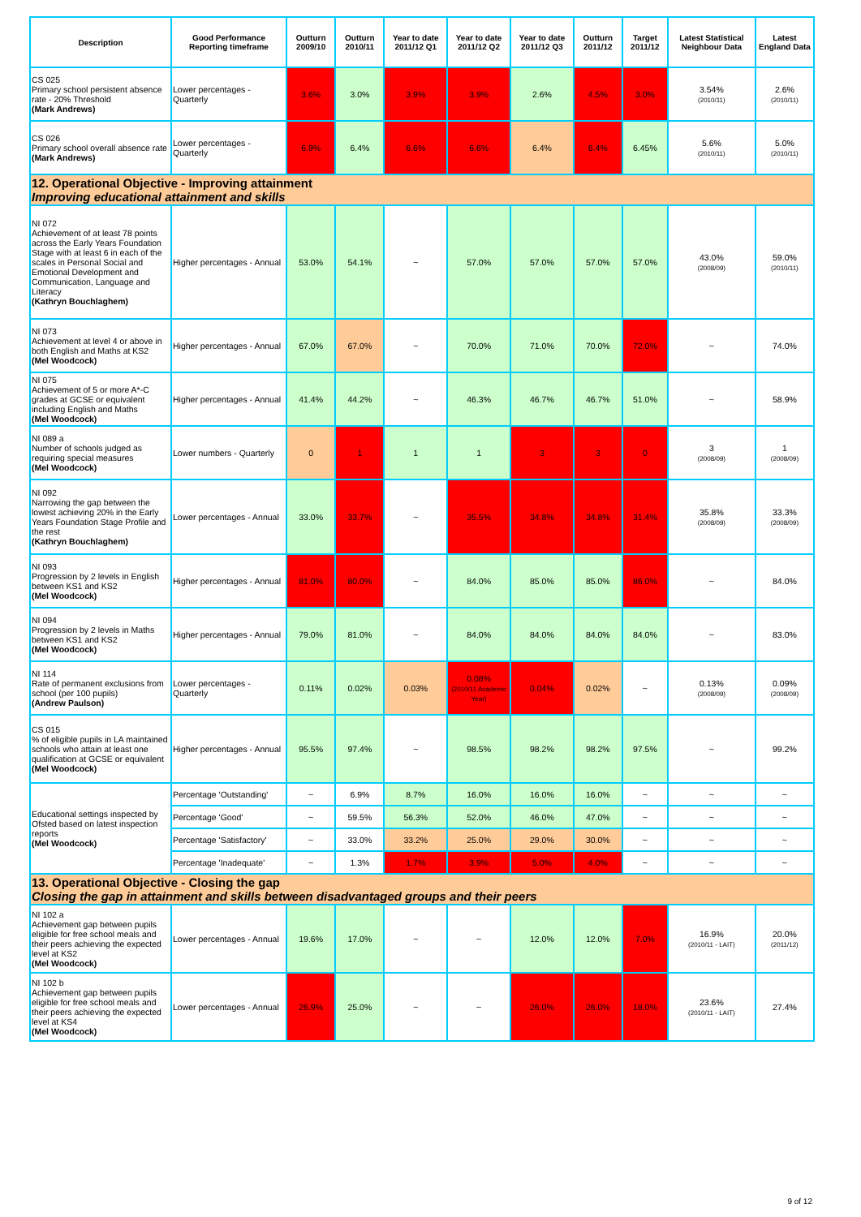| Description | Good Performance Reporting timeframe | Outturn 2009/10 | Outturn 2010/11 | Year to date 2011/12 Q1 | Year to date 2011/12 Q2 | Year to date 2011/12 Q3 | Outturn 2011/12 | Target 2011/12 | Latest Statistical Neighbour Data | Latest England Data |
| --- | --- | --- | --- | --- | --- | --- | --- | --- | --- | --- |
| CS 025 Primary school persistent absence rate - 20% Threshold (Mark Andrews) | Lower percentages - Quarterly | 3.6% | 3.0% | 3.9% | 3.9% | 2.6% | 4.5% | 3.0% | 3.54% (2010/11) | 2.6% (2010/11) |
| CS 026 Primary school overall absence rate (Mark Andrews) | Lower percentages - Quarterly | 6.9% | 6.4% | 6.6% | 6.6% | 6.4% | 6.4% | 6.45% | 5.6% (2010/11) | 5.0% (2010/11) |
| 12. Operational Objective - Improving attainment Improving educational attainment and skills | | | | | | | | | | |
| NI 072 Achievement of at least 78 points across the Early Years Foundation Stage with at least 6 in each of the scales in Personal Social and Emotional Development and Communication, Language and Literacy (Kathryn Bouchlaghem) | Higher percentages - Annual | 53.0% | 54.1% | ~ | 57.0% | 57.0% | 57.0% | 57.0% | 43.0% (2008/09) | 59.0% (2010/11) |
| NI 073 Achievement at level 4 or above in both English and Maths at KS2 (Mel Woodcock) | Higher percentages - Annual | 67.0% | 67.0% | ~ | 70.0% | 71.0% | 70.0% | 72.0% | ~ | 74.0% |
| NI 075 Achievement of 5 or more A*-C grades at GCSE or equivalent including English and Maths (Mel Woodcock) | Higher percentages - Annual | 41.4% | 44.2% | ~ | 46.3% | 46.7% | 46.7% | 51.0% | ~ | 58.9% |
| NI 089 a Number of schools judged as requiring special measures (Mel Woodcock) | Lower numbers - Quarterly | 0 | 1 | 1 | 1 | 3 | 3 | 0 | 3 (2008/09) | 1 (2008/09) |
| NI 092 Narrowing the gap between the lowest achieving 20% in the Early Years Foundation Stage Profile and the rest (Kathryn Bouchlaghem) | Lower percentages - Annual | 33.0% | 33.7% | ~ | 35.5% | 34.8% | 34.8% | 31.4% | 35.8% (2008/09) | 33.3% (2008/09) |
| NI 093 Progression by 2 levels in English between KS1 and KS2 (Mel Woodcock) | Higher percentages - Annual | 81.0% | 80.0% | ~ | 84.0% | 85.0% | 85.0% | 86.0% | ~ | 84.0% |
| NI 094 Progression by 2 levels in Maths between KS1 and KS2 (Mel Woodcock) | Higher percentages - Annual | 79.0% | 81.0% | ~ | 84.0% | 84.0% | 84.0% | 84.0% | ~ | 83.0% |
| NI 114 Rate of permanent exclusions from school (per 100 pupils) (Andrew Paulson) | Lower percentages - Quarterly | 0.11% | 0.02% | 0.03% | 0.08% (2010/11 Academic Year) | 0.04% | 0.02% | ~ | 0.13% (2008/09) | 0.09% (2008/09) |
| CS 015 % of eligible pupils in LA maintained schools who attain at least one qualification at GCSE or equivalent (Mel Woodcock) | Higher percentages - Annual | 95.5% | 97.4% | ~ | 98.5% | 98.2% | 98.2% | 97.5% | ~ | 99.2% |
| Educational settings inspected by Ofsted based on latest inspection reports (Mel Woodcock) | Percentage 'Outstanding' | ~ | 6.9% | 8.7% | 16.0% | 16.0% | 16.0% | ~ | ~ | ~ |
| | Percentage 'Good' | ~ | 59.5% | 56.3% | 52.0% | 46.0% | 47.0% | ~ | ~ | ~ |
| | Percentage 'Satisfactory' | ~ | 33.0% | 33.2% | 25.0% | 29.0% | 30.0% | ~ | ~ | ~ |
| | Percentage 'Inadequate' | ~ | 1.3% | 1.7% | 3.9% | 5.0% | 4.0% | ~ | ~ | ~ |
| 13. Operational Objective - Closing the gap Closing the gap in attainment and skills between disadvantaged groups and their peers | | | | | | | | | | |
| NI 102 a Achievement gap between pupils eligible for free school meals and their peers achieving the expected level at KS2 (Mel Woodcock) | Lower percentages - Annual | 19.6% | 17.0% | ~ | ~ | 12.0% | 12.0% | 7.0% | 16.9% (2010/11 - LAIT) | 20.0% (2011/12) |
| NI 102 b Achievement gap between pupils eligible for free school meals and their peers achieving the expected level at KS4 (Mel Woodcock) | Lower percentages - Annual | 26.9% | 25.0% | ~ | ~ | 26.0% | 26.0% | 18.0% | 23.6% (2010/11 - LAIT) | 27.4% |
9 of 12